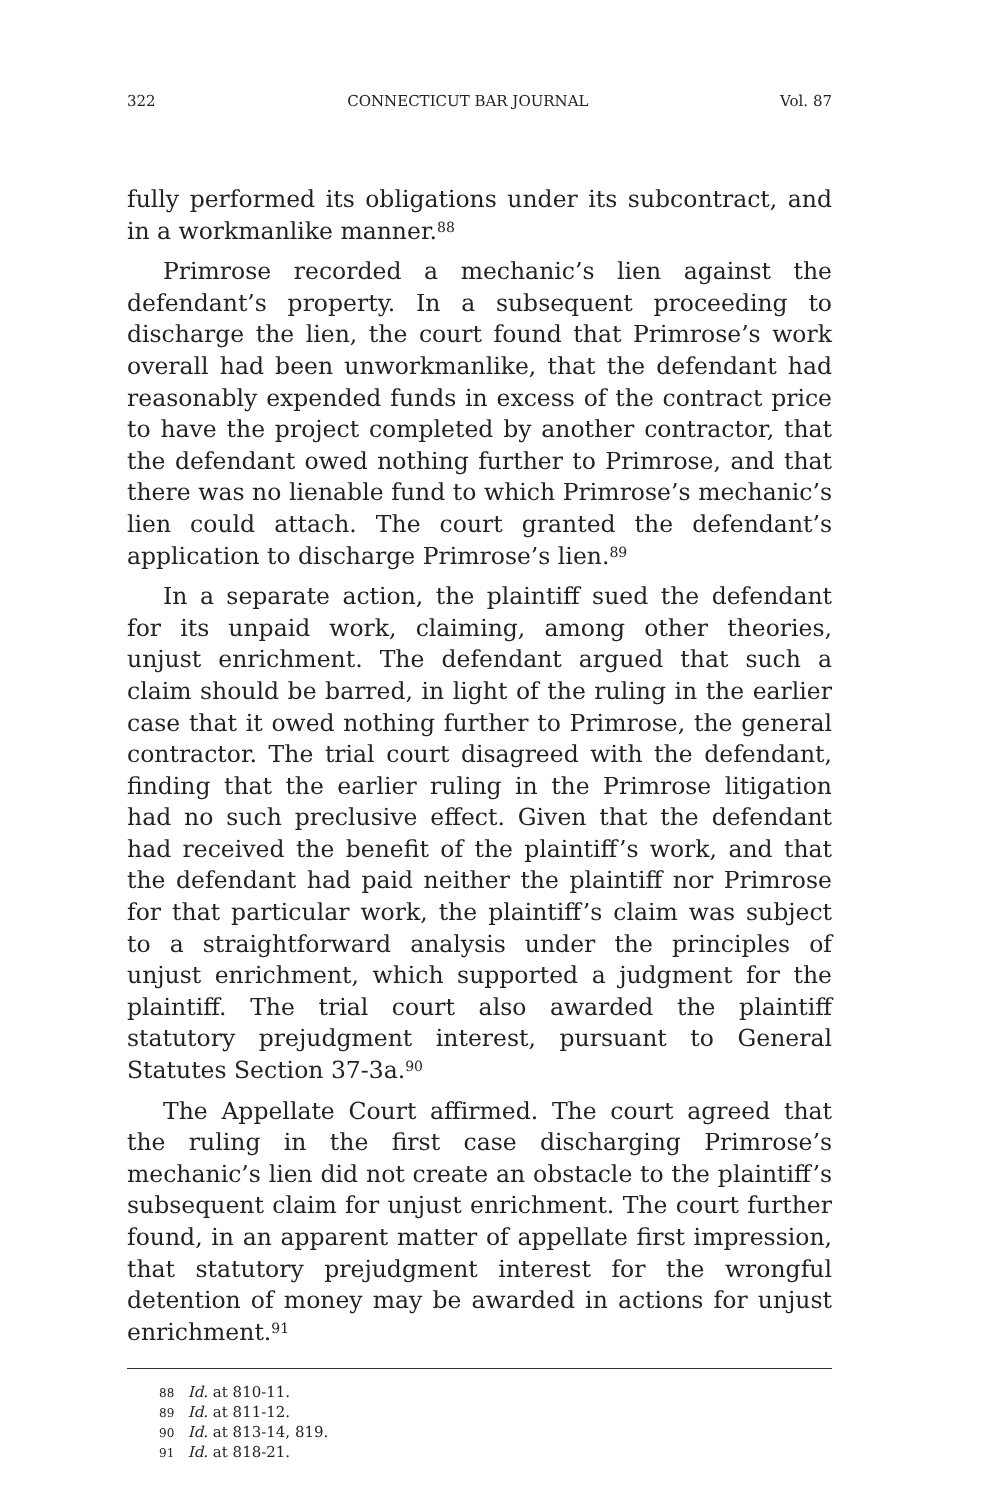322 CONNECTICUT BAR JOURNAL Vol. 87
fully performed its obligations under its subcontract, and in a workmanlike manner.<sup>88</sup>
Primrose recorded a mechanic’s lien against the defendant’s property. In a subsequent proceeding to discharge the lien, the court found that Primrose’s work overall had been unworkmanlike, that the defendant had reasonably expended funds in excess of the contract price to have the project completed by another contractor, that the defendant owed nothing further to Primrose, and that there was no lienable fund to which Primrose’s mechanic’s lien could attach. The court granted the defendant’s application to discharge Primrose’s lien.<sup>89</sup>
In a separate action, the plaintiff sued the defendant for its unpaid work, claiming, among other theories, unjust enrichment. The defendant argued that such a claim should be barred, in light of the ruling in the earlier case that it owed nothing further to Primrose, the general contractor. The trial court disagreed with the defendant, finding that the earlier ruling in the Primrose litigation had no such preclusive effect. Given that the defendant had received the benefit of the plaintiff’s work, and that the defendant had paid neither the plaintiff nor Primrose for that particular work, the plaintiff’s claim was subject to a straightforward analysis under the principles of unjust enrichment, which supported a judgment for the plaintiff. The trial court also awarded the plaintiff statutory prejudgment interest, pursuant to General Statutes Section 37-3a.<sup>90</sup>
The Appellate Court affirmed. The court agreed that the ruling in the first case discharging Primrose’s mechanic’s lien did not create an obstacle to the plaintiff’s subsequent claim for unjust enrichment. The court further found, in an apparent matter of appellate first impression, that statutory prejudgment interest for the wrongful detention of money may be awarded in actions for unjust enrichment.<sup>91</sup>
88 Id. at 810-11.
89 Id. at 811-12.
90 Id. at 813-14, 819.
91 Id. at 818-21.